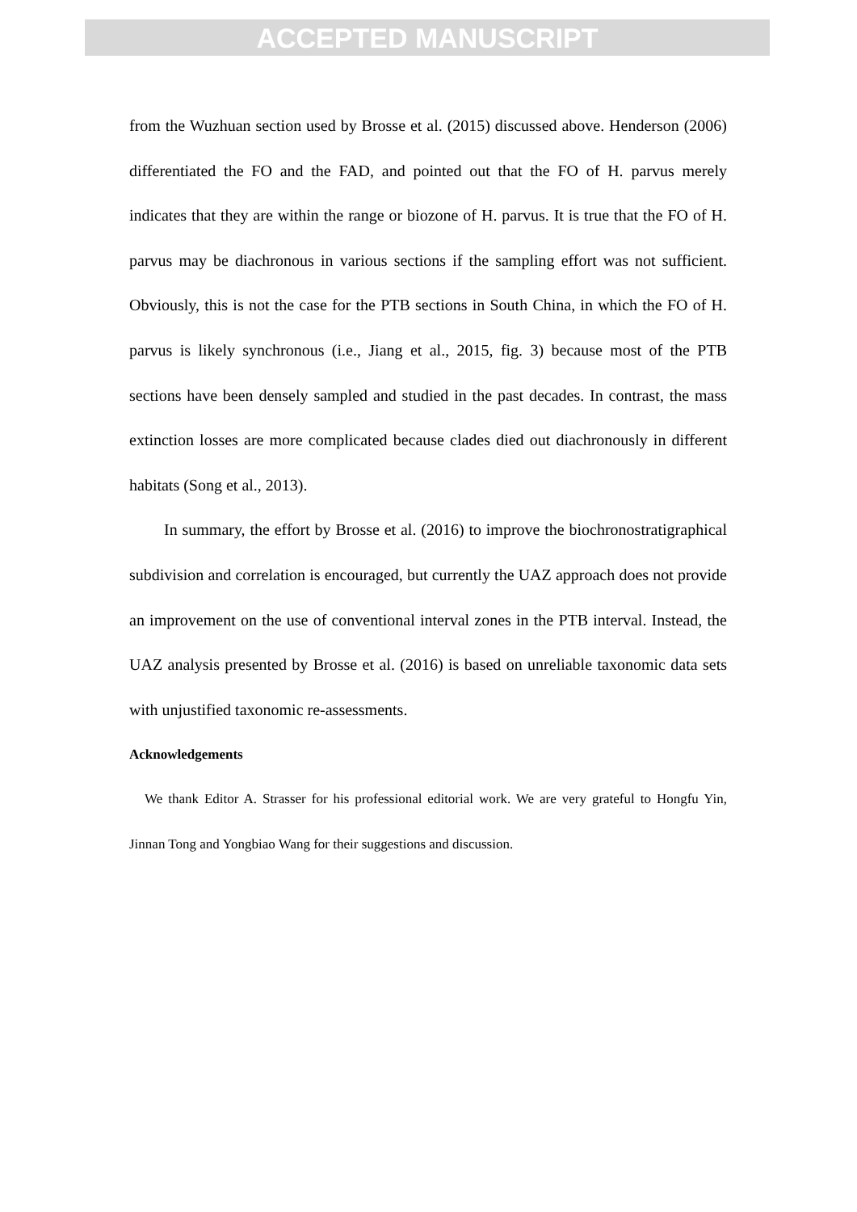ACCEPTED MANUSCRIPT
from the Wuzhuan section used by Brosse et al. (2015) discussed above. Henderson (2006) differentiated the FO and the FAD, and pointed out that the FO of H. parvus merely indicates that they are within the range or biozone of H. parvus. It is true that the FO of H. parvus may be diachronous in various sections if the sampling effort was not sufficient. Obviously, this is not the case for the PTB sections in South China, in which the FO of H. parvus is likely synchronous (i.e., Jiang et al., 2015, fig. 3) because most of the PTB sections have been densely sampled and studied in the past decades. In contrast, the mass extinction losses are more complicated because clades died out diachronously in different habitats (Song et al., 2013).
In summary, the effort by Brosse et al. (2016) to improve the biochronostratigraphical subdivision and correlation is encouraged, but currently the UAZ approach does not provide an improvement on the use of conventional interval zones in the PTB interval. Instead, the UAZ analysis presented by Brosse et al. (2016) is based on unreliable taxonomic data sets with unjustified taxonomic re-assessments.
Acknowledgements
We thank Editor A. Strasser for his professional editorial work. We are very grateful to Hongfu Yin, Jinnan Tong and Yongbiao Wang for their suggestions and discussion.